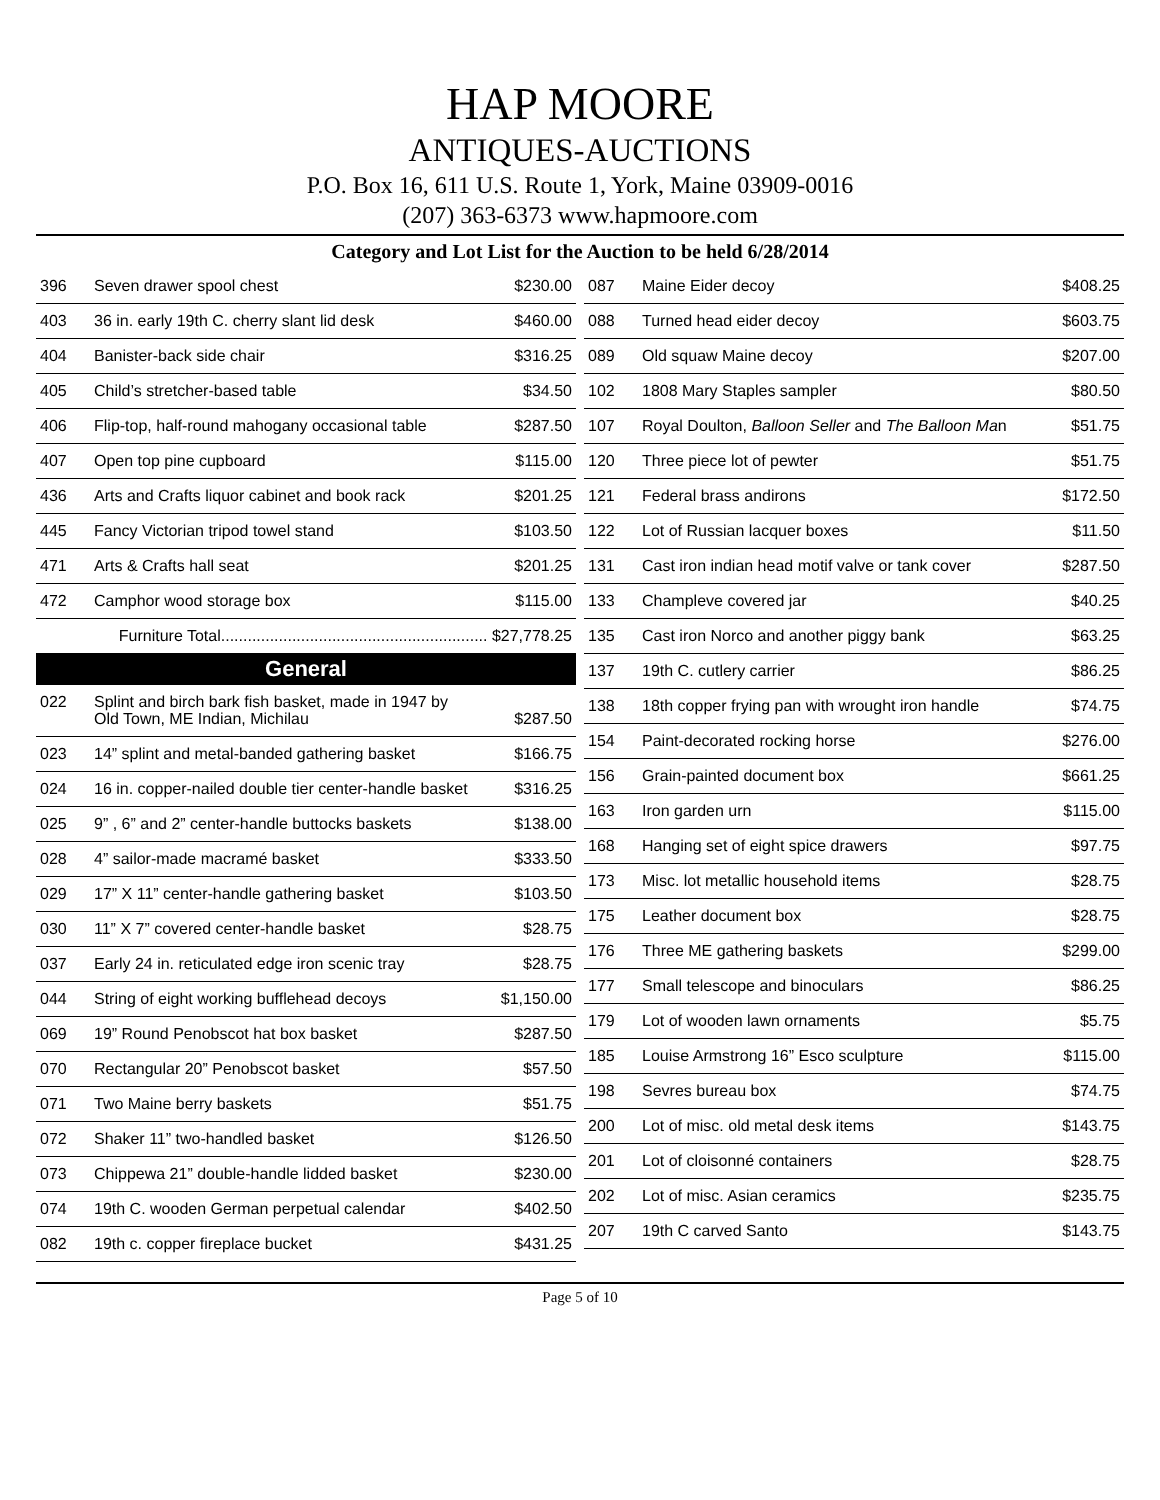HAP MOORE
ANTIQUES-AUCTIONS
P.O. Box 16, 611 U.S. Route 1, York, Maine 03909-0016
(207) 363-6373 www.hapmoore.com
Category and Lot List for the Auction to be held 6/28/2014
| 396 | Seven drawer spool chest | $230.00 |
| 403 | 36 in. early 19th C. cherry slant lid desk | $460.00 |
| 404 | Banister-back side chair | $316.25 |
| 405 | Child’s stretcher-based table | $34.50 |
| 406 | Flip-top, half-round mahogany occasional table | $287.50 |
| 407 | Open top pine cupboard | $115.00 |
| 436 | Arts and Crafts liquor cabinet and book rack | $201.25 |
| 445 | Fancy Victorian tripod towel stand | $103.50 |
| 471 | Arts & Crafts hall seat | $201.25 |
| 472 | Camphor wood storage box | $115.00 |
| Furniture Total............................................................ $27,778.25 | | |
General
| 022 | Splint and birch bark fish basket, made in 1947 by Old Town, ME Indian, Michilau | $287.50 |
| 023 | 14” splint and metal-banded gathering basket | $166.75 |
| 024 | 16 in. copper-nailed double tier center-handle basket | $316.25 |
| 025 | 9” , 6” and 2” center-handle buttocks baskets | $138.00 |
| 028 | 4” sailor-made macramé basket | $333.50 |
| 029 | 17” X 11” center-handle gathering basket | $103.50 |
| 030 | 11” X 7” covered center-handle basket | $28.75 |
| 037 | Early 24 in. reticulated edge iron scenic tray | $28.75 |
| 044 | String of eight working bufflehead decoys | $1,150.00 |
| 069 | 19” Round Penobscot hat box basket | $287.50 |
| 070 | Rectangular 20” Penobscot basket | $57.50 |
| 071 | Two Maine berry baskets | $51.75 |
| 072 | Shaker 11” two-handled basket | $126.50 |
| 073 | Chippewa 21” double-handle lidded basket | $230.00 |
| 074 | 19th C. wooden German perpetual calendar | $402.50 |
| 082 | 19th c. copper fireplace bucket | $431.25 |
| 087 | Maine Eider decoy | $408.25 |
| 088 | Turned head eider decoy | $603.75 |
| 089 | Old squaw Maine decoy | $207.00 |
| 102 | 1808 Mary Staples sampler | $80.50 |
| 107 | Royal Doulton, Balloon Seller and The Balloon Ma n | $51.75 |
| 120 | Three piece lot of pewter | $51.75 |
| 121 | Federal brass andirons | $172.50 |
| 122 | Lot of Russian lacquer boxes | $11.50 |
| 131 | Cast iron indian head motif valve or tank cover | $287.50 |
| 133 | Champleve covered jar | $40.25 |
| 135 | Cast iron Norco and another piggy bank | $63.25 |
| 137 | 19th C. cutlery carrier | $86.25 |
| 138 | 18th copper frying pan with wrought iron handle | $74.75 |
| 154 | Paint-decorated rocking horse | $276.00 |
| 156 | Grain-painted document box | $661.25 |
| 163 | Iron garden urn | $115.00 |
| 168 | Hanging set of eight spice drawers | $97.75 |
| 173 | Misc. lot metallic household items | $28.75 |
| 175 | Leather document box | $28.75 |
| 176 | Three ME gathering baskets | $299.00 |
| 177 | Small telescope and binoculars | $86.25 |
| 179 | Lot of wooden lawn ornaments | $5.75 |
| 185 | Louise Armstrong 16” Esco sculpture | $115.00 |
| 198 | Sevres bureau box | $74.75 |
| 200 | Lot of misc. old metal desk items | $143.75 |
| 201 | Lot of cloisonné containers | $28.75 |
| 202 | Lot of misc. Asian ceramics | $235.75 |
| 207 | 19th C carved Santo | $143.75 |
Page 5 of 10